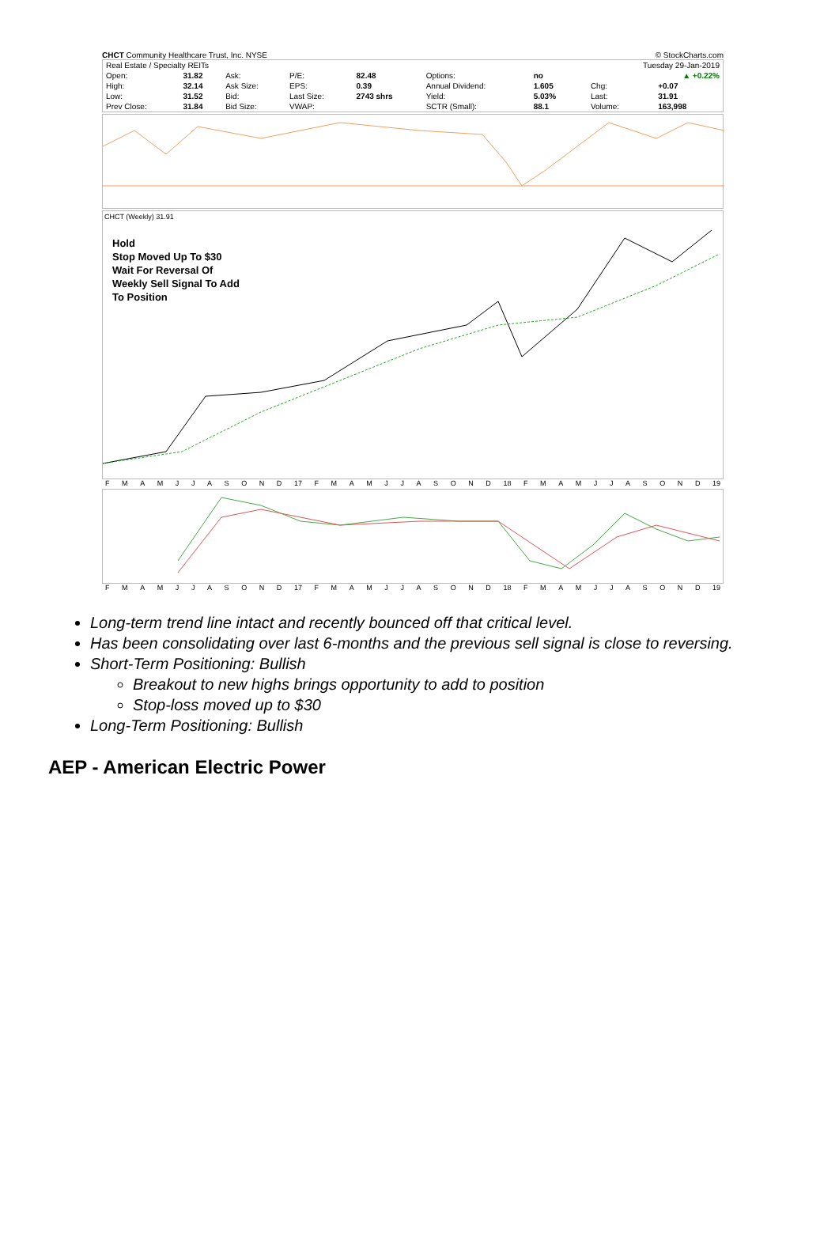CHCT Community Healthcare Trust, Inc. NYSE © StockCharts.com
| Real Estate / Specialty REITs | | | | | | | | Tuesday 29-Jan-2019 | |
| Open: | 31.82 | Ask: | P/E: | 82.48 | Options: | no | | ▲ +0.22% | |
| High: | 32.14 | Ask Size: | EPS: | 0.39 | Annual Dividend: | 1.605 | | Chg: | +0.07 |
| Low: | 31.52 | Bid: | Last Size: | 2743 shrs | Yield: | 5.03% | | Last: | 31.91 |
| Prev Close: | 31.84 | Bid Size: | VWAP: | | SCTR (Small): | 88.1 | | Volume: | 163,998 |
CHCT (Weekly) 31.91
Hold
Stop Moved Up To $30
Wait For Reversal Of
Weekly Sell Signal To Add
To Position
FMAMJJASOND 17 FMAMJJASOND 18 FMAMJJASOND 19
FMAMJJASOND 17 FMAMJJASOND 18 FMAMJJASOND 19
Long-term trend line intact and recently bounced off that critical level.
Has been consolidating over last 6-months and the previous sell signal is close to reversing.
Short-Term Positioning: Bullish
Breakout to new highs brings opportunity to add to position
Stop-loss moved up to $30
Long-Term Positioning: Bullish
AEP - American Electric Power